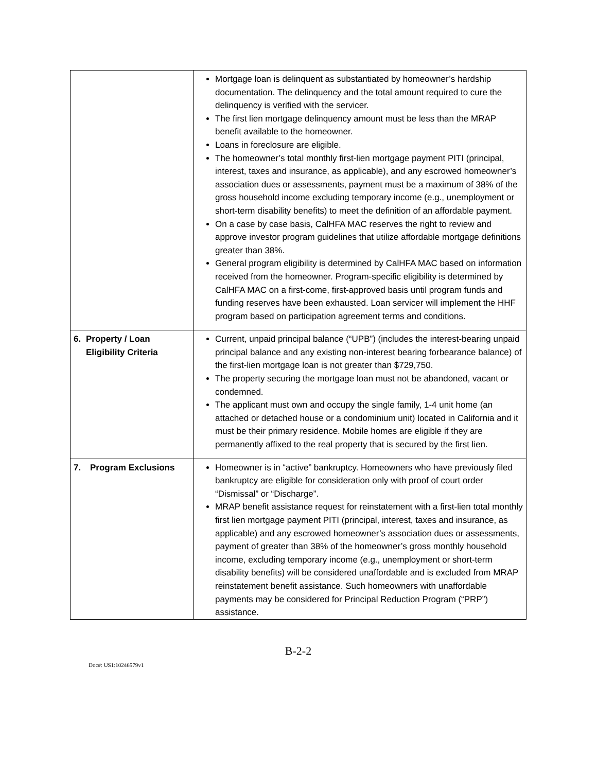| | Mortgage loan is delinquent as substantiated by homeowner’s hardship documentation. The delinquency and the total amount required to cure the delinquency is verified with the servicer. The first lien mortgage delinquency amount must be less than the MRAP benefit available to the homeowner. Loans in foreclosure are eligible. The homeowner’s total monthly first-lien mortgage payment PITI (principal, interest, taxes and insurance, as applicable), and any escrowed homeowner’s association dues or assessments, payment must be a maximum of 38% of the gross household income excluding temporary income (e.g., unemployment or short-term disability benefits) to meet the definition of an affordable payment. On a case by case basis, CalHFA MAC reserves the right to review and approve investor program guidelines that utilize affordable mortgage definitions greater than 38%. General program eligibility is determined by CalHFA MAC based on information received from the homeowner. Program-specific eligibility is determined by CalHFA MAC on a first-come, first-approved basis until program funds and funding reserves have been exhausted. Loan servicer will implement the HHF program based on participation agreement terms and conditions. |
| 6. Property / Loan Eligibility Criteria | Current, unpaid principal balance (“UPB”) (includes the interest-bearing unpaid principal balance and any existing non-interest bearing forbearance balance) of the first-lien mortgage loan is not greater than $729,750. The property securing the mortgage loan must not be abandoned, vacant or condemned. The applicant must own and occupy the single family, 1-4 unit home (an attached or detached house or a condominium unit) located in California and it must be their primary residence. Mobile homes are eligible if they are permanently affixed to the real property that is secured by the first lien. |
| 7. Program Exclusions | Homeowner is in “active” bankruptcy. Homeowners who have previously filed bankruptcy are eligible for consideration only with proof of court order “Dismissal” or “Discharge”. MRAP benefit assistance request for reinstatement with a first-lien total monthly first lien mortgage payment PITI (principal, interest, taxes and insurance, as applicable) and any escrowed homeowner’s association dues or assessments, payment of greater than 38% of the homeowner’s gross monthly household income, excluding temporary income (e.g., unemployment or short-term disability benefits) will be considered unaffordable and is excluded from MRAP reinstatement benefit assistance. Such homeowners with unaffordable payments may be considered for Principal Reduction Program (“PRP”) assistance. |
B-2-2
Doc#: US1:10246579v1